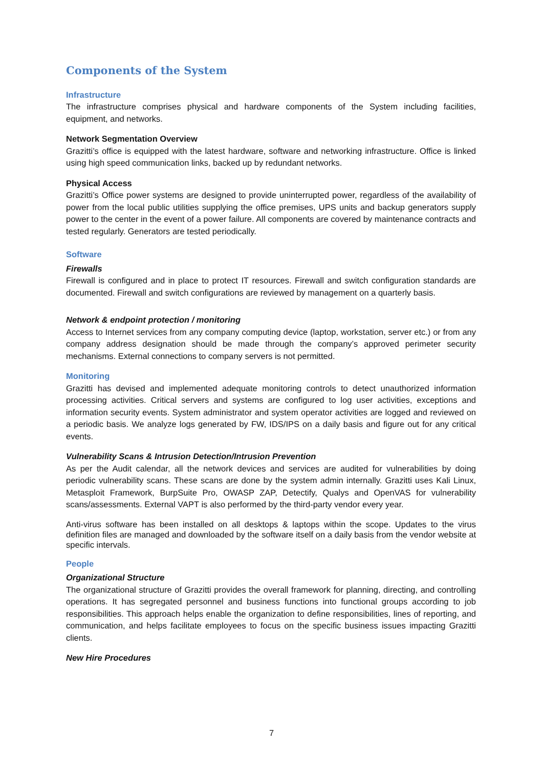Components of the System
Infrastructure
The infrastructure comprises physical and hardware components of the System including facilities, equipment, and networks.
Network Segmentation Overview
Grazitti’s office is equipped with the latest hardware, software and networking infrastructure. Office is linked using high speed communication links, backed up by redundant networks.
Physical Access
Grazitti’s Office power systems are designed to provide uninterrupted power, regardless of the availability of power from the local public utilities supplying the office premises, UPS units and backup generators supply power to the center in the event of a power failure. All components are covered by maintenance contracts and tested regularly. Generators are tested periodically.
Software
Firewalls
Firewall is configured and in place to protect IT resources. Firewall and switch configuration standards are documented. Firewall and switch configurations are reviewed by management on a quarterly basis.
Network & endpoint protection / monitoring
Access to Internet services from any company computing device (laptop, workstation, server etc.) or from any company address designation should be made through the company’s approved perimeter security mechanisms. External connections to company servers is not permitted.
Monitoring
Grazitti has devised and implemented adequate monitoring controls to detect unauthorized information processing activities. Critical servers and systems are configured to log user activities, exceptions and information security events. System administrator and system operator activities are logged and reviewed on a periodic basis. We analyze logs generated by FW, IDS/IPS on a daily basis and figure out for any critical events.
Vulnerability Scans & Intrusion Detection/Intrusion Prevention
As per the Audit calendar, all the network devices and services are audited for vulnerabilities by doing periodic vulnerability scans. These scans are done by the system admin internally. Grazitti uses Kali Linux, Metasploit Framework, BurpSuite Pro, OWASP ZAP, Detectify, Qualys and OpenVAS for vulnerability scans/assessments. External VAPT is also performed by the third-party vendor every year.
Anti-virus software has been installed on all desktops & laptops within the scope. Updates to the virus definition files are managed and downloaded by the software itself on a daily basis from the vendor website at specific intervals.
People
Organizational Structure
The organizational structure of Grazitti provides the overall framework for planning, directing, and controlling operations. It has segregated personnel and business functions into functional groups according to job responsibilities. This approach helps enable the organization to define responsibilities, lines of reporting, and communication, and helps facilitate employees to focus on the specific business issues impacting Grazitti clients.
New Hire Procedures
7